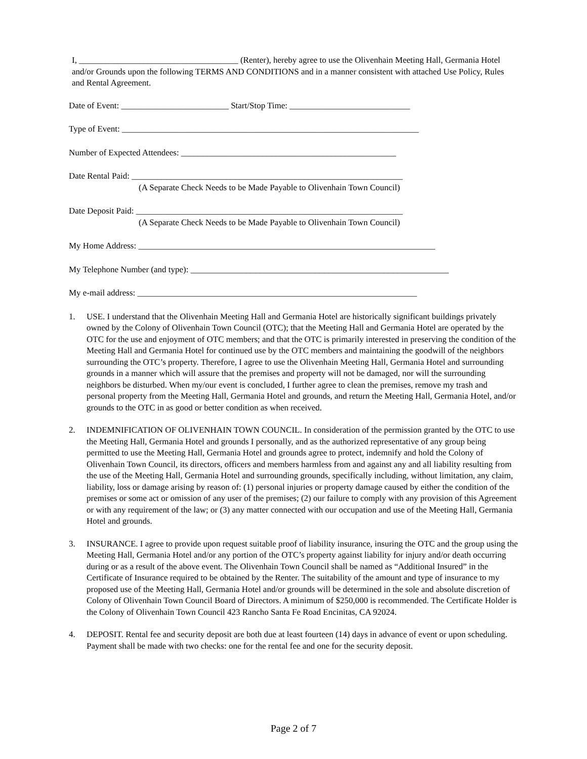I, _____________________________________ (Renter), hereby agree to use the Olivenhain Meeting Hall, Germania Hotel and/or Grounds upon the following TERMS AND CONDITIONS and in a manner consistent with attached Use Policy, Rules and Rental Agreement.
Date of Event: _________________________ Start/Stop Time: ____________________________
Type of Event: _____________________________________________________________________
Number of Expected Attendees: __________________________________________________
Date Rental Paid: _______________________________________________________________
(A Separate Check Needs to be Made Payable to Olivenhain Town Council)
Date Deposit Paid: ______________________________________________________________
(A Separate Check Needs to be Made Payable to Olivenhain Town Council)
My Home Address: _____________________________________________________________________
My Telephone Number (and type): ____________________________________________________________
My e-mail address: _________________________________________________________________
1. USE. I understand that the Olivenhain Meeting Hall and Germania Hotel are historically significant buildings privately owned by the Colony of Olivenhain Town Council (OTC); that the Meeting Hall and Germania Hotel are operated by the OTC for the use and enjoyment of OTC members; and that the OTC is primarily interested in preserving the condition of the Meeting Hall and Germania Hotel for continued use by the OTC members and maintaining the goodwill of the neighbors surrounding the OTC’s property. Therefore, I agree to use the Olivenhain Meeting Hall, Germania Hotel and surrounding grounds in a manner which will assure that the premises and property will not be damaged, nor will the surrounding neighbors be disturbed. When my/our event is concluded, I further agree to clean the premises, remove my trash and personal property from the Meeting Hall, Germania Hotel and grounds, and return the Meeting Hall, Germania Hotel, and/or grounds to the OTC in as good or better condition as when received.
2. INDEMNIFICATION OF OLIVENHAIN TOWN COUNCIL. In consideration of the permission granted by the OTC to use the Meeting Hall, Germania Hotel and grounds I personally, and as the authorized representative of any group being permitted to use the Meeting Hall, Germania Hotel and grounds agree to protect, indemnify and hold the Colony of Olivenhain Town Council, its directors, officers and members harmless from and against any and all liability resulting from the use of the Meeting Hall, Germania Hotel and surrounding grounds, specifically including, without limitation, any claim, liability, loss or damage arising by reason of: (1) personal injuries or property damage caused by either the condition of the premises or some act or omission of any user of the premises; (2) our failure to comply with any provision of this Agreement or with any requirement of the law; or (3) any matter connected with our occupation and use of the Meeting Hall, Germania Hotel and grounds.
3. INSURANCE. I agree to provide upon request suitable proof of liability insurance, insuring the OTC and the group using the Meeting Hall, Germania Hotel and/or any portion of the OTC’s property against liability for injury and/or death occurring during or as a result of the above event. The Olivenhain Town Council shall be named as “Additional Insured” in the Certificate of Insurance required to be obtained by the Renter. The suitability of the amount and type of insurance to my proposed use of the Meeting Hall, Germania Hotel and/or grounds will be determined in the sole and absolute discretion of Colony of Olivenhain Town Council Board of Directors. A minimum of $250,000 is recommended. The Certificate Holder is the Colony of Olivenhain Town Council 423 Rancho Santa Fe Road Encinitas, CA 92024.
4. DEPOSIT. Rental fee and security deposit are both due at least fourteen (14) days in advance of event or upon scheduling. Payment shall be made with two checks: one for the rental fee and one for the security deposit.
Page 2 of 7